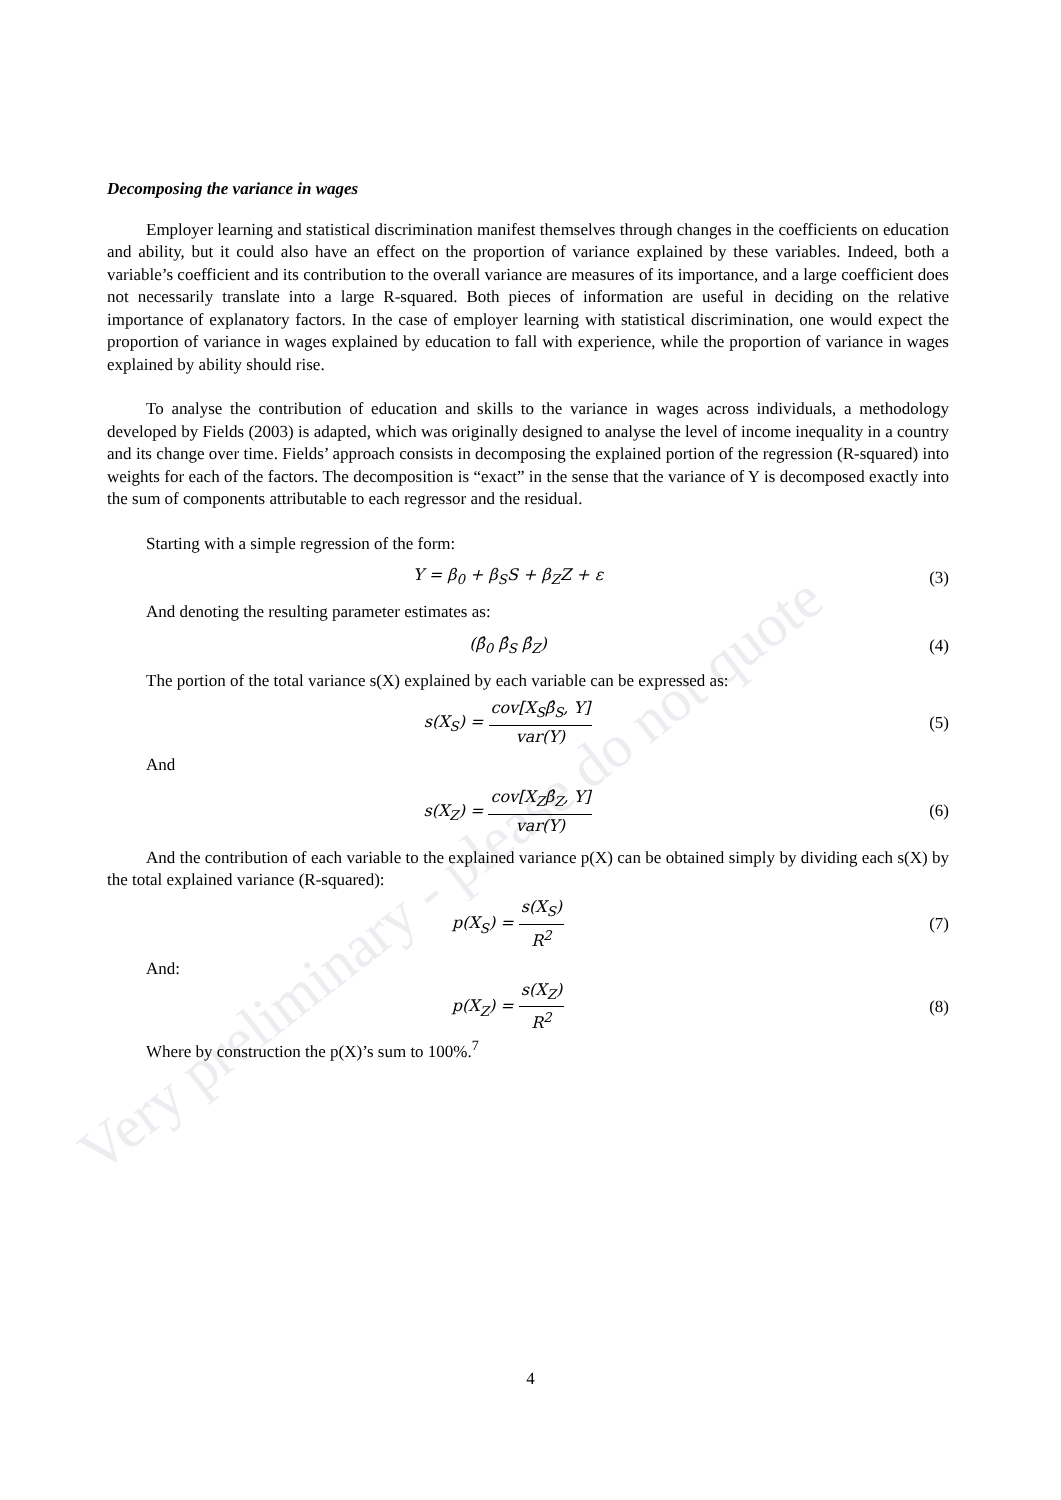Very preliminary - please do not quote
Decomposing the variance in wages
Employer learning and statistical discrimination manifest themselves through changes in the coefficients on education and ability, but it could also have an effect on the proportion of variance explained by these variables. Indeed, both a variable’s coefficient and its contribution to the overall variance are measures of its importance, and a large coefficient does not necessarily translate into a large R-squared. Both pieces of information are useful in deciding on the relative importance of explanatory factors. In the case of employer learning with statistical discrimination, one would expect the proportion of variance in wages explained by education to fall with experience, while the proportion of variance in wages explained by ability should rise.
To analyse the contribution of education and skills to the variance in wages across individuals, a methodology developed by Fields (2003) is adapted, which was originally designed to analyse the level of income inequality in a country and its change over time. Fields’ approach consists in decomposing the explained portion of the regression (R-squared) into weights for each of the factors. The decomposition is “exact” in the sense that the variance of Y is decomposed exactly into the sum of components attributable to each regressor and the residual.
Starting with a simple regression of the form:
Y = β<sub>0</sub> + β<sub>S</sub>S + β<sub>Z</sub>Z + ε (3)
And denoting the resulting parameter estimates as:
(β̂<sub>0</sub> β̂<sub>S</sub> β̂<sub>Z</sub>) (4)
The portion of the total variance s(X) explained by each variable can be expressed as:
s(X<sub>S</sub>) = cov[X<sub>S</sub>β̂<sub>S</sub>, Y] var(Y) (5)
And
s(X<sub>Z</sub>) = cov[X<sub>Z</sub>β̂<sub>Z</sub>, Y] var(Y) (6)
And the contribution of each variable to the explained variance p(X) can be obtained simply by dividing each s(X) by the total explained variance (R-squared):
p(X<sub>S</sub>) = s(X<sub>S</sub>) R<sup>2</sup> (7)
And:
p(X<sub>Z</sub>) = s(X<sub>Z</sub>) R<sup>2</sup> (8)
Where by construction the p(X)’s sum to 100%.<sup>7</sup>
4